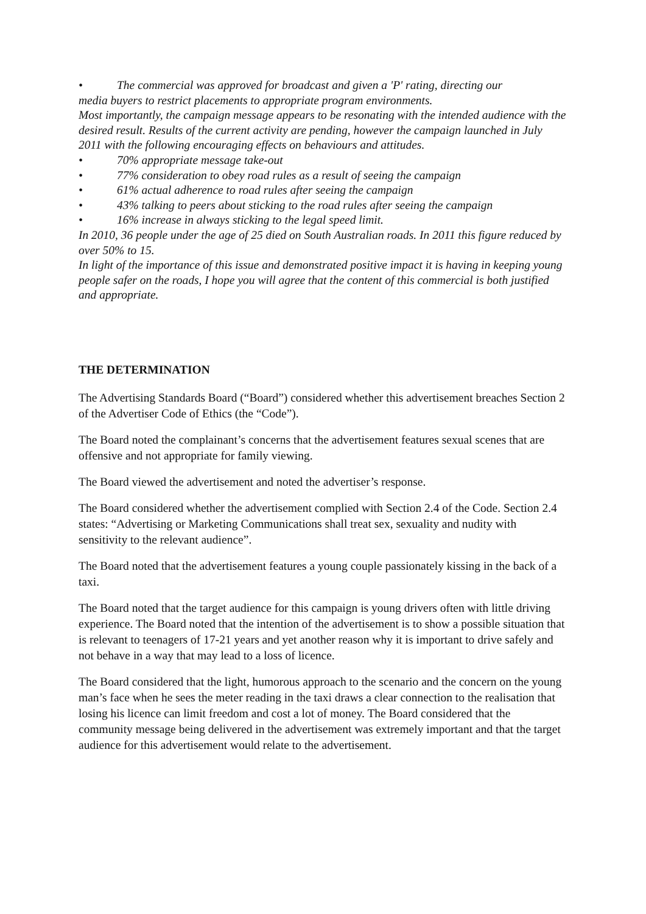• The commercial was approved for broadcast and given a 'P' rating, directing our
media buyers to restrict placements to appropriate program environments.
Most importantly, the campaign message appears to be resonating with the intended audience with the desired result. Results of the current activity are pending, however the campaign launched in July 2011 with the following encouraging effects on behaviours and attitudes.
• 70% appropriate message take-out
• 77% consideration to obey road rules as a result of seeing the campaign
• 61% actual adherence to road rules after seeing the campaign
• 43% talking to peers about sticking to the road rules after seeing the campaign
• 16% increase in always sticking to the legal speed limit.
In 2010, 36 people under the age of 25 died on South Australian roads. In 2011 this figure reduced by over 50% to 15.
In light of the importance of this issue and demonstrated positive impact it is having in keeping young people safer on the roads, I hope you will agree that the content of this commercial is both justified and appropriate.
THE DETERMINATION
The Advertising Standards Board (“Board”) considered whether this advertisement breaches Section 2 of the Advertiser Code of Ethics (the “Code”).
The Board noted the complainant’s concerns that the advertisement features sexual scenes that are offensive and not appropriate for family viewing.
The Board viewed the advertisement and noted the advertiser’s response.
The Board considered whether the advertisement complied with Section 2.4 of the Code. Section 2.4 states: “Advertising or Marketing Communications shall treat sex, sexuality and nudity with sensitivity to the relevant audience”.
The Board noted that the advertisement features a young couple passionately kissing in the back of a taxi.
The Board noted that the target audience for this campaign is young drivers often with little driving experience. The Board noted that the intention of the advertisement is to show a possible situation that is relevant to teenagers of 17-21 years and yet another reason why it is important to drive safely and not behave in a way that may lead to a loss of licence.
The Board considered that the light, humorous approach to the scenario and the concern on the young man’s face when he sees the meter reading in the taxi draws a clear connection to the realisation that losing his licence can limit freedom and cost a lot of money. The Board considered that the community message being delivered in the advertisement was extremely important and that the target audience for this advertisement would relate to the advertisement.